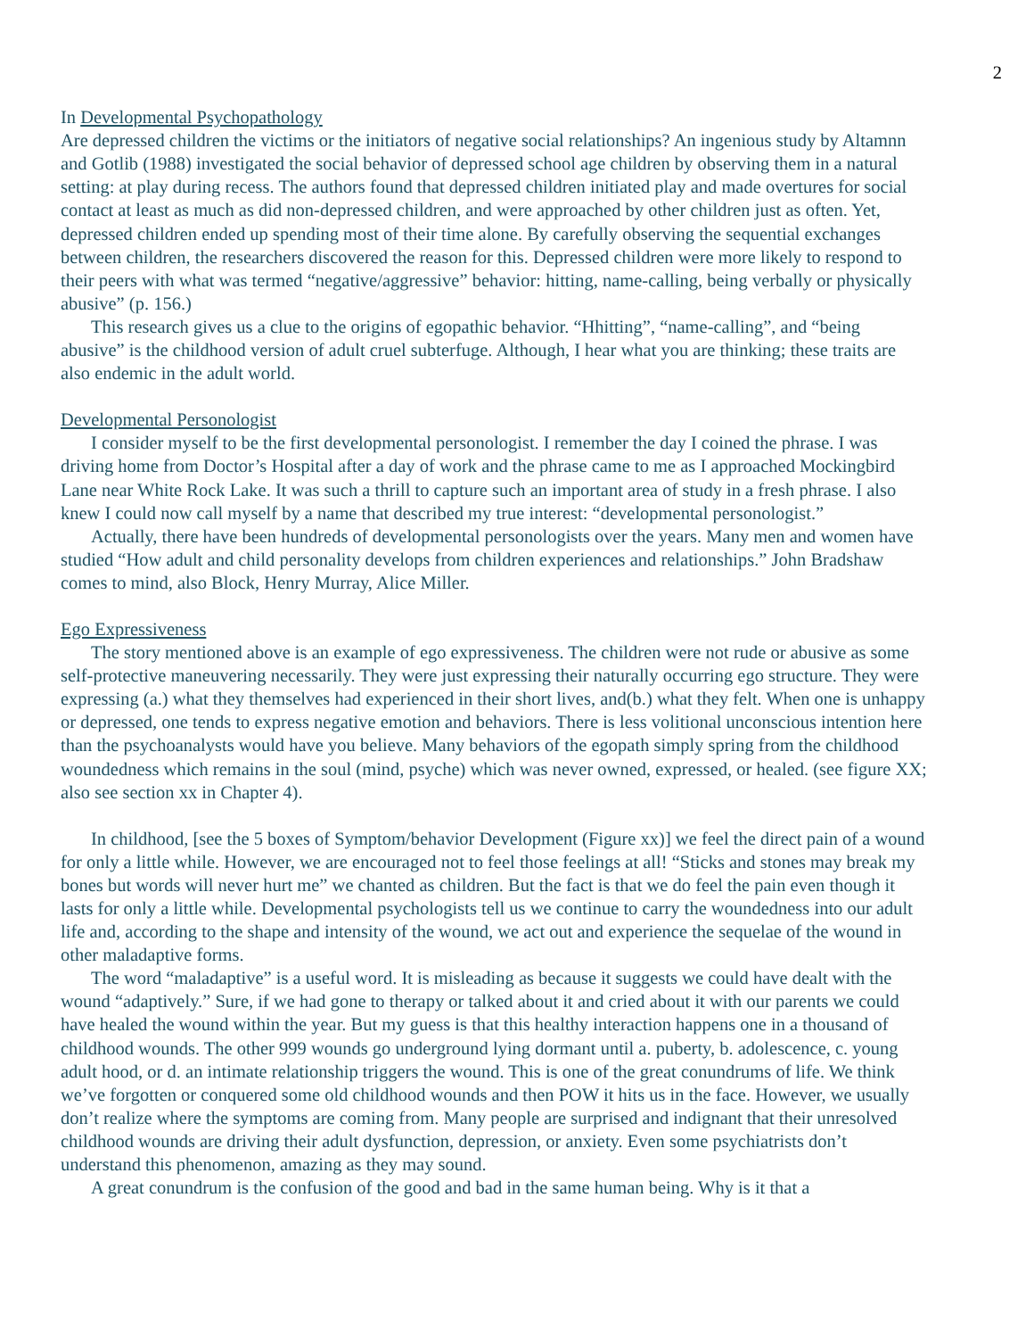2
In Developmental Psychopathology
Are depressed children the victims or the initiators of negative social relationships? An ingenious study by Altamnn and Gotlib (1988) investigated the social behavior of depressed school age children by observing them in a natural setting: at play during recess. The authors found that depressed children initiated play and made overtures for social contact at least as much as did non-depressed children, and were approached by other children just as often. Yet, depressed children ended up spending most of their time alone. By carefully observing the sequential exchanges between children, the researchers discovered the reason for this. Depressed children were more likely to respond to their peers with what was termed “negative/aggressive” behavior: hitting, name-calling, being verbally or physically abusive” (p. 156.)
This research gives us a clue to the origins of egopathic behavior. “Hhitting”, “name-calling”, and “being abusive” is the childhood version of adult cruel subterfuge. Although, I hear what you are thinking; these traits are also endemic in the adult world.
Developmental Personologist
I consider myself to be the first developmental personologist. I remember the day I coined the phrase. I was driving home from Doctor’s Hospital after a day of work and the phrase came to me as I approached Mockingbird Lane near White Rock Lake. It was such a thrill to capture such an important area of study in a fresh phrase. I also knew I could now call myself by a name that described my true interest: “developmental personologist.”
Actually, there have been hundreds of developmental personologists over the years. Many men and women have studied “How adult and child personality develops from children experiences and relationships.” John Bradshaw comes to mind, also Block, Henry Murray, Alice Miller.
Ego Expressiveness
The story mentioned above is an example of ego expressiveness. The children were not rude or abusive as some self-protective maneuvering necessarily. They were just expressing their naturally occurring ego structure. They were expressing (a.) what they themselves had experienced in their short lives, and(b.) what they felt. When one is unhappy or depressed, one tends to express negative emotion and behaviors. There is less volitional unconscious intention here than the psychoanalysts would have you believe. Many behaviors of the egopath simply spring from the childhood woundedness which remains in the soul (mind, psyche) which was never owned, expressed, or healed. (see figure XX; also see section xx in Chapter 4).
In childhood, [see the 5 boxes of Symptom/behavior Development (Figure xx)] we feel the direct pain of a wound for only a little while. However, we are encouraged not to feel those feelings at all! “Sticks and stones may break my bones but words will never hurt me” we chanted as children. But the fact is that we do feel the pain even though it lasts for only a little while. Developmental psychologists tell us we continue to carry the woundedness into our adult life and, according to the shape and intensity of the wound, we act out and experience the sequelae of the wound in other maladaptive forms.
The word “maladaptive” is a useful word. It is misleading as because it suggests we could have dealt with the wound “adaptively.” Sure, if we had gone to therapy or talked about it and cried about it with our parents we could have healed the wound within the year. But my guess is that this healthy interaction happens one in a thousand of childhood wounds. The other 999 wounds go underground lying dormant until a. puberty, b. adolescence, c. young adult hood, or d. an intimate relationship triggers the wound. This is one of the great conundrums of life. We think we’ve forgotten or conquered some old childhood wounds and then POW it hits us in the face. However, we usually don’t realize where the symptoms are coming from. Many people are surprised and indignant that their unresolved childhood wounds are driving their adult dysfunction, depression, or anxiety. Even some psychiatrists don’t understand this phenomenon, amazing as they may sound.
A great conundrum is the confusion of the good and bad in the same human being. Why is it that a